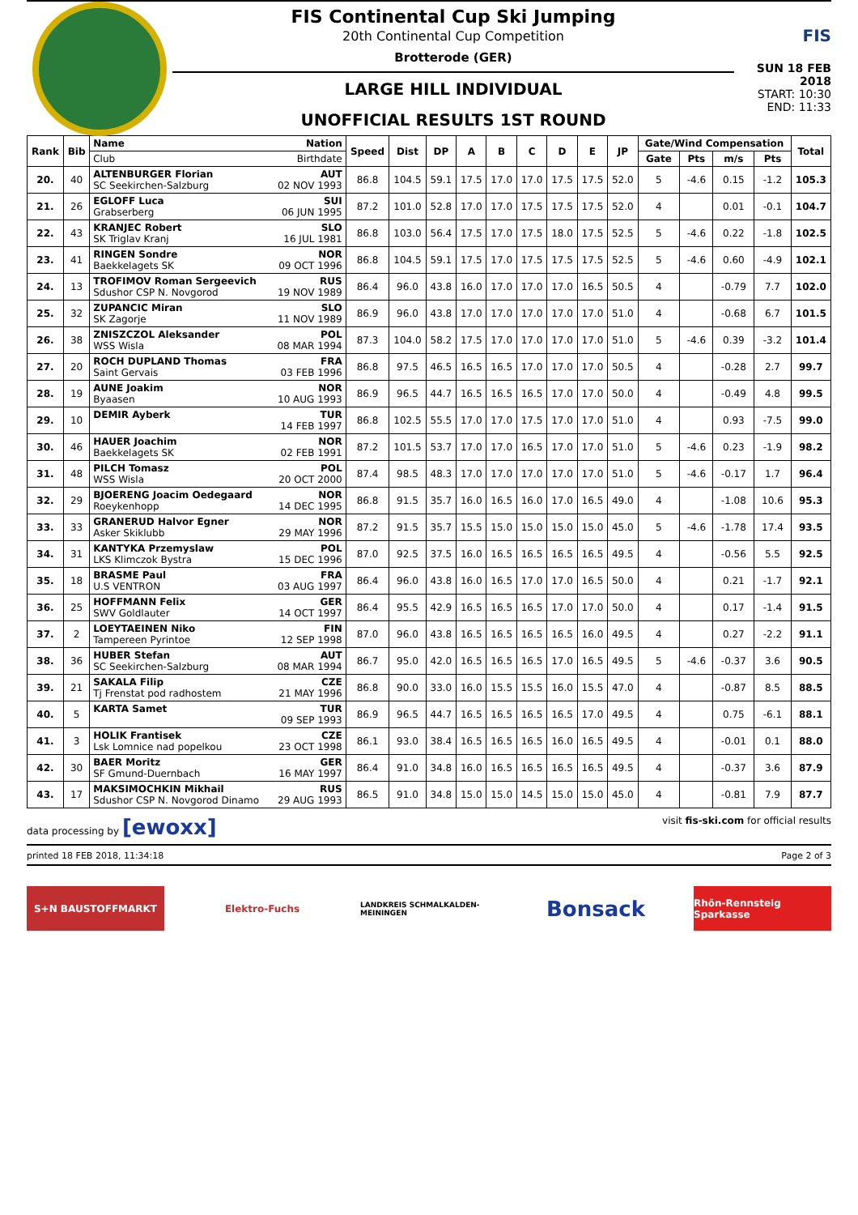FIS Continental Cup Ski Jumping
20th Continental Cup Competition
Brotterode (GER)
LARGE HILL INDIVIDUAL
UNOFFICIAL RESULTS 1ST ROUND
FIS
SUN 18 FEB 2018
START: 10:30
END: 11:33
| Rank | Bib | Name | Nation | Speed | Dist | DP | A | B | C | D | E | JP | Gate/Wind Compensation | | | | Total |
| --- | --- | --- | --- | --- | --- | --- | --- | --- | --- | --- | --- | --- | --- | --- | --- | --- | --- |
| | | Club | Birthdate | | | | | | | | | | Gate | Pts | m/s | Pts | |
| 20. | 40 | ALTENBURGER Florian SC Seekirchen-Salzburg | AUT 02 NOV 1993 | 86.8 | 104.5 | 59.1 | 17.5 | 17.0 | 17.0 | 17.5 | 17.5 | 52.0 | 5 | -4.6 | 0.15 | -1.2 | 105.3 |
| 21. | 26 | EGLOFF Luca Grabserberg | SUI 06 JUN 1995 | 87.2 | 101.0 | 52.8 | 17.0 | 17.0 | 17.5 | 17.5 | 17.5 | 52.0 | 4 | | 0.01 | -0.1 | 104.7 |
| 22. | 43 | KRANJEC Robert SK Triglav Kranj | SLO 16 JUL 1981 | 86.8 | 103.0 | 56.4 | 17.5 | 17.0 | 17.5 | 18.0 | 17.5 | 52.5 | 5 | -4.6 | 0.22 | -1.8 | 102.5 |
| 23. | 41 | RINGEN Sondre Baekkelagets SK | NOR 09 OCT 1996 | 86.8 | 104.5 | 59.1 | 17.5 | 17.0 | 17.5 | 17.5 | 17.5 | 52.5 | 5 | -4.6 | 0.60 | -4.9 | 102.1 |
| 24. | 13 | TROFIMOV Roman Sergeevich Sdushor CSP N. Novgorod | RUS 19 NOV 1989 | 86.4 | 96.0 | 43.8 | 16.0 | 17.0 | 17.0 | 17.0 | 16.5 | 50.5 | 4 | | -0.79 | 7.7 | 102.0 |
| 25. | 32 | ZUPANCIC Miran SK Zagorje | SLO 11 NOV 1989 | 86.9 | 96.0 | 43.8 | 17.0 | 17.0 | 17.0 | 17.0 | 17.0 | 51.0 | 4 | | -0.68 | 6.7 | 101.5 |
| 26. | 38 | ZNISZCZOL Aleksander WSS Wisla | POL 08 MAR 1994 | 87.3 | 104.0 | 58.2 | 17.5 | 17.0 | 17.0 | 17.0 | 17.0 | 51.0 | 5 | -4.6 | 0.39 | -3.2 | 101.4 |
| 27. | 20 | ROCH DUPLAND Thomas Saint Gervais | FRA 03 FEB 1996 | 86.8 | 97.5 | 46.5 | 16.5 | 16.5 | 17.0 | 17.0 | 17.0 | 50.5 | 4 | | -0.28 | 2.7 | 99.7 |
| 28. | 19 | AUNE Joakim Byaasen | NOR 10 AUG 1993 | 86.9 | 96.5 | 44.7 | 16.5 | 16.5 | 16.5 | 17.0 | 17.0 | 50.0 | 4 | | -0.49 | 4.8 | 99.5 |
| 29. | 10 | DEMIR Ayberk | TUR 14 FEB 1997 | 86.8 | 102.5 | 55.5 | 17.0 | 17.0 | 17.5 | 17.0 | 17.0 | 51.0 | 4 | | 0.93 | -7.5 | 99.0 |
| 30. | 46 | HAUER Joachim Baekkelagets SK | NOR 02 FEB 1991 | 87.2 | 101.5 | 53.7 | 17.0 | 17.0 | 16.5 | 17.0 | 17.0 | 51.0 | 5 | -4.6 | 0.23 | -1.9 | 98.2 |
| 31. | 48 | PILCH Tomasz WSS Wisla | POL 20 OCT 2000 | 87.4 | 98.5 | 48.3 | 17.0 | 17.0 | 17.0 | 17.0 | 17.0 | 51.0 | 5 | -4.6 | -0.17 | 1.7 | 96.4 |
| 32. | 29 | BJOERENG Joacim Oedegaard Roeykenhopp | NOR 14 DEC 1995 | 86.8 | 91.5 | 35.7 | 16.0 | 16.5 | 16.0 | 17.0 | 16.5 | 49.0 | 4 | | -1.08 | 10.6 | 95.3 |
| 33. | 33 | GRANERUD Halvor Egner Asker Skiklubb | NOR 29 MAY 1996 | 87.2 | 91.5 | 35.7 | 15.5 | 15.0 | 15.0 | 15.0 | 15.0 | 45.0 | 5 | -4.6 | -1.78 | 17.4 | 93.5 |
| 34. | 31 | KANTYKA Przemyslaw LKS Klimczok Bystra | POL 15 DEC 1996 | 87.0 | 92.5 | 37.5 | 16.0 | 16.5 | 16.5 | 16.5 | 16.5 | 49.5 | 4 | | -0.56 | 5.5 | 92.5 |
| 35. | 18 | BRASME Paul U.S VENTRON | FRA 03 AUG 1997 | 86.4 | 96.0 | 43.8 | 16.0 | 16.5 | 17.0 | 17.0 | 16.5 | 50.0 | 4 | | 0.21 | -1.7 | 92.1 |
| 36. | 25 | HOFFMANN Felix SWV Goldlauter | GER 14 OCT 1997 | 86.4 | 95.5 | 42.9 | 16.5 | 16.5 | 16.5 | 17.0 | 17.0 | 50.0 | 4 | | 0.17 | -1.4 | 91.5 |
| 37. | 2 | LOEYTAEINEN Niko Tampereen Pyrintoe | FIN 12 SEP 1998 | 87.0 | 96.0 | 43.8 | 16.5 | 16.5 | 16.5 | 16.5 | 16.0 | 49.5 | 4 | | 0.27 | -2.2 | 91.1 |
| 38. | 36 | HUBER Stefan SC Seekirchen-Salzburg | AUT 08 MAR 1994 | 86.7 | 95.0 | 42.0 | 16.5 | 16.5 | 16.5 | 17.0 | 16.5 | 49.5 | 5 | -4.6 | -0.37 | 3.6 | 90.5 |
| 39. | 21 | SAKALA Filip Tj Frenstat pod radhostem | CZE 21 MAY 1996 | 86.8 | 90.0 | 33.0 | 16.0 | 15.5 | 15.5 | 16.0 | 15.5 | 47.0 | 4 | | -0.87 | 8.5 | 88.5 |
| 40. | 5 | KARTA Samet | TUR 09 SEP 1993 | 86.9 | 96.5 | 44.7 | 16.5 | 16.5 | 16.5 | 16.5 | 17.0 | 49.5 | 4 | | 0.75 | -6.1 | 88.1 |
| 41. | 3 | HOLIK Frantisek Lsk Lomnice nad popelkou | CZE 23 OCT 1998 | 86.1 | 93.0 | 38.4 | 16.5 | 16.5 | 16.5 | 16.0 | 16.5 | 49.5 | 4 | | -0.01 | 0.1 | 88.0 |
| 42. | 30 | BAER Moritz SF Gmund-Duernbach | GER 16 MAY 1997 | 86.4 | 91.0 | 34.8 | 16.0 | 16.5 | 16.5 | 16.5 | 16.5 | 49.5 | 4 | | -0.37 | 3.6 | 87.9 |
| 43. | 17 | MAKSIMOCHKIN Mikhail Sdushor CSP N. Novgorod Dinamo | RUS 29 AUG 1993 | 86.5 | 91.0 | 34.8 | 15.0 | 15.0 | 14.5 | 15.0 | 15.0 | 45.0 | 4 | | -0.81 | 7.9 | 87.7 |
data processing by [ewoxx] visit fis-ski.com for official results
printed 18 FEB 2018, 11:34:18 Page 2 of 3
S+N BAUSTOFFMARKT Elektro-Fuchs
LANDKREIS SCHMALKALDEN-MEININGEN
Bonsack
Rhön-Rennsteig Sparkasse